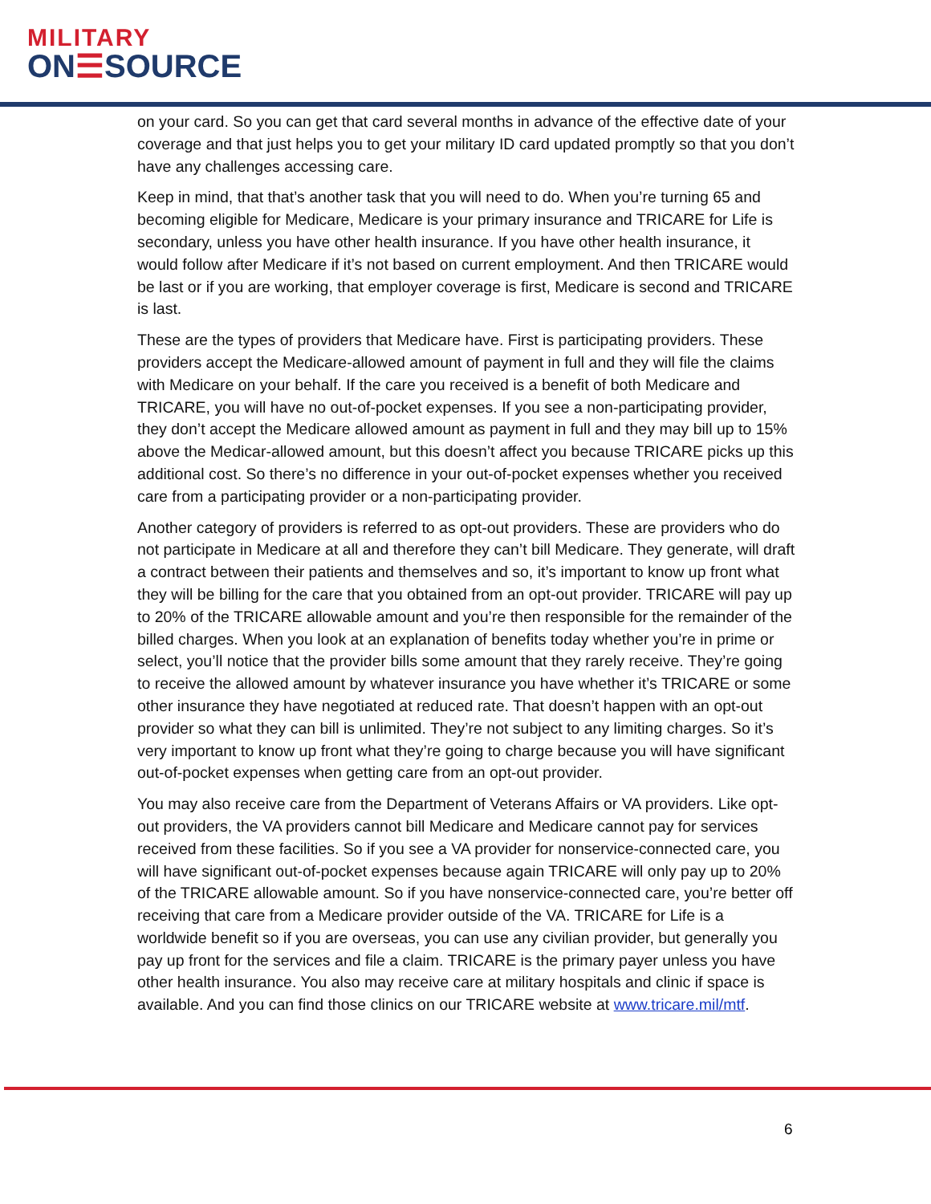MILITARY
ON☰SOURCE
on your card. So you can get that card several months in advance of the effective date of your coverage and that just helps you to get your military ID card updated promptly so that you don’t have any challenges accessing care.
Keep in mind, that that’s another task that you will need to do. When you’re turning 65 and becoming eligible for Medicare, Medicare is your primary insurance and TRICARE for Life is secondary, unless you have other health insurance. If you have other health insurance, it would follow after Medicare if it’s not based on current employment. And then TRICARE would be last or if you are working, that employer coverage is first, Medicare is second and TRICARE is last.
These are the types of providers that Medicare have. First is participating providers. These providers accept the Medicare-allowed amount of payment in full and they will file the claims with Medicare on your behalf. If the care you received is a benefit of both Medicare and TRICARE, you will have no out-of-pocket expenses. If you see a non-participating provider, they don’t accept the Medicare allowed amount as payment in full and they may bill up to 15% above the Medicar-allowed amount, but this doesn’t affect you because TRICARE picks up this additional cost. So there’s no difference in your out-of-pocket expenses whether you received care from a participating provider or a non-participating provider.
Another category of providers is referred to as opt-out providers. These are providers who do not participate in Medicare at all and therefore they can’t bill Medicare. They generate, will draft a contract between their patients and themselves and so, it’s important to know up front what they will be billing for the care that you obtained from an opt-out provider. TRICARE will pay up to 20% of the TRICARE allowable amount and you’re then responsible for the remainder of the billed charges. When you look at an explanation of benefits today whether you’re in prime or select, you’ll notice that the provider bills some amount that they rarely receive. They’re going to receive the allowed amount by whatever insurance you have whether it’s TRICARE or some other insurance they have negotiated at reduced rate. That doesn’t happen with an opt-out provider so what they can bill is unlimited. They’re not subject to any limiting charges. So it’s very important to know up front what they’re going to charge because you will have significant out-of-pocket expenses when getting care from an opt-out provider.
You may also receive care from the Department of Veterans Affairs or VA providers. Like opt-out providers, the VA providers cannot bill Medicare and Medicare cannot pay for services received from these facilities. So if you see a VA provider for nonservice-connected care, you will have significant out-of-pocket expenses because again TRICARE will only pay up to 20% of the TRICARE allowable amount. So if you have nonservice-connected care, you’re better off receiving that care from a Medicare provider outside of the VA. TRICARE for Life is a worldwide benefit so if you are overseas, you can use any civilian provider, but generally you pay up front for the services and file a claim. TRICARE is the primary payer unless you have other health insurance. You also may receive care at military hospitals and clinic if space is available. And you can find those clinics on our TRICARE website at www.tricare.mil/mtf.
6